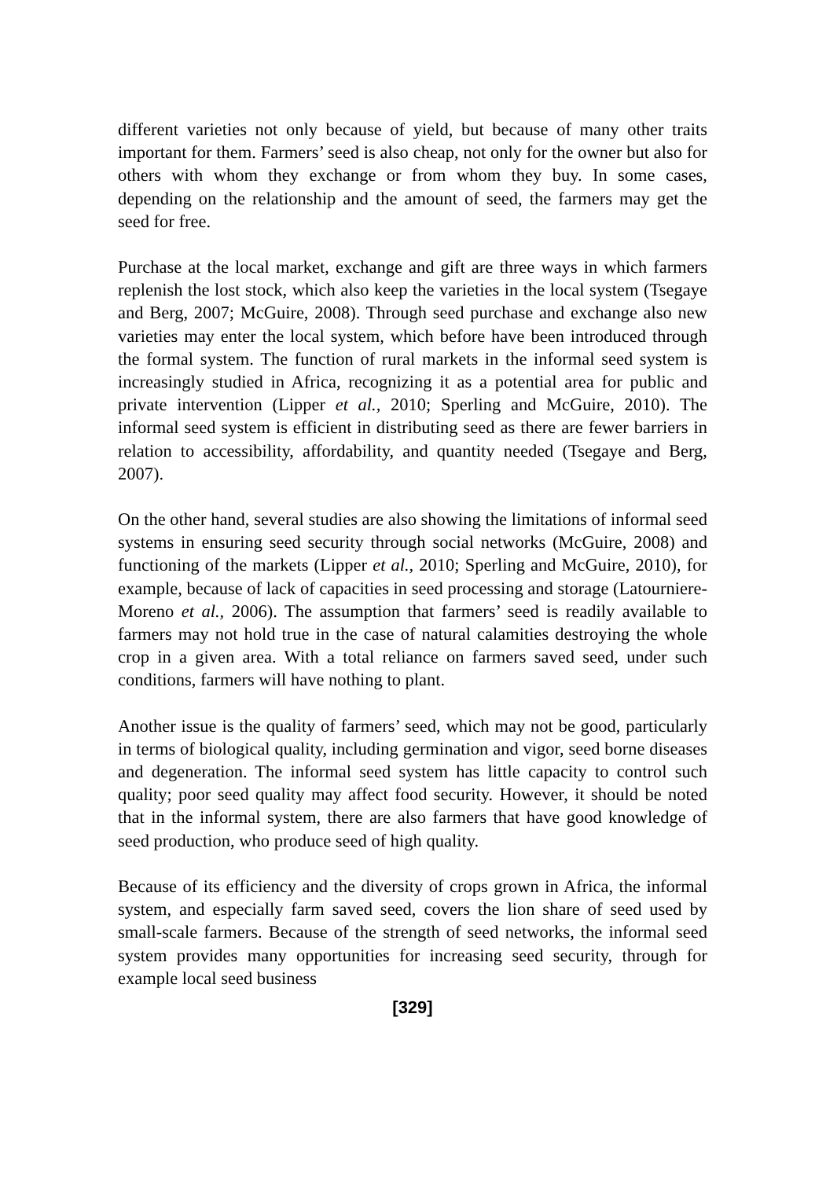different varieties not only because of yield, but because of many other traits important for them. Farmers’ seed is also cheap, not only for the owner but also for others with whom they exchange or from whom they buy. In some cases, depending on the relationship and the amount of seed, the farmers may get the seed for free.
Purchase at the local market, exchange and gift are three ways in which farmers replenish the lost stock, which also keep the varieties in the local system (Tsegaye and Berg, 2007; McGuire, 2008). Through seed purchase and exchange also new varieties may enter the local system, which before have been introduced through the formal system. The function of rural markets in the informal seed system is increasingly studied in Africa, recognizing it as a potential area for public and private intervention (Lipper et al., 2010; Sperling and McGuire, 2010). The informal seed system is efficient in distributing seed as there are fewer barriers in relation to accessibility, affordability, and quantity needed (Tsegaye and Berg, 2007).
On the other hand, several studies are also showing the limitations of informal seed systems in ensuring seed security through social networks (McGuire, 2008) and functioning of the markets (Lipper et al., 2010; Sperling and McGuire, 2010), for example, because of lack of capacities in seed processing and storage (Latourniere-Moreno et al., 2006). The assumption that farmers’ seed is readily available to farmers may not hold true in the case of natural calamities destroying the whole crop in a given area. With a total reliance on farmers saved seed, under such conditions, farmers will have nothing to plant.
Another issue is the quality of farmers’ seed, which may not be good, particularly in terms of biological quality, including germination and vigor, seed borne diseases and degeneration. The informal seed system has little capacity to control such quality; poor seed quality may affect food security. However, it should be noted that in the informal system, there are also farmers that have good knowledge of seed production, who produce seed of high quality.
Because of its efficiency and the diversity of crops grown in Africa, the informal system, and especially farm saved seed, covers the lion share of seed used by small-scale farmers. Because of the strength of seed networks, the informal seed system provides many opportunities for increasing seed security, through for example local seed business
[329]